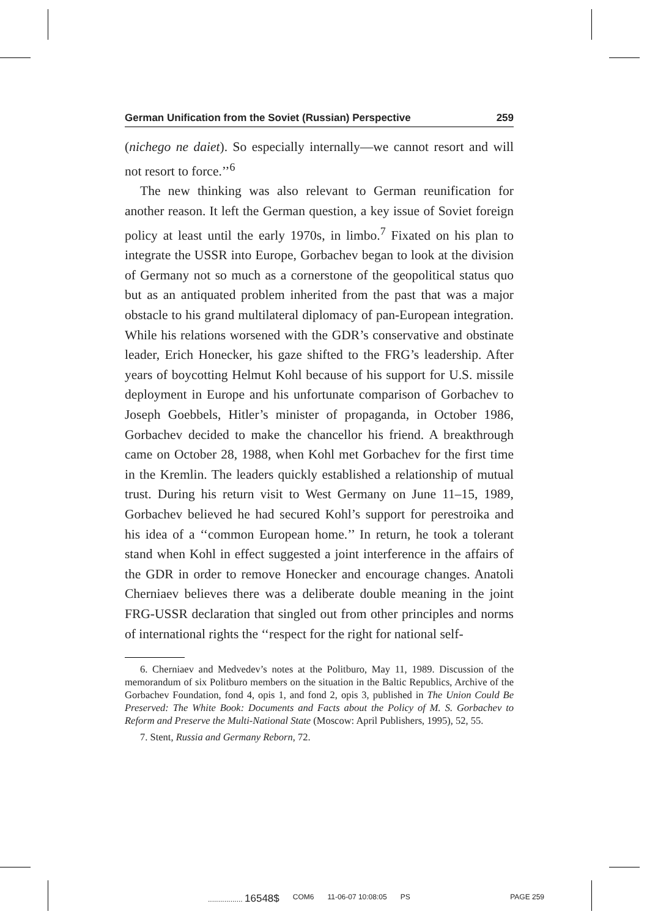German Unification from the Soviet (Russian) Perspective 259
(nichego ne daiet). So especially internally—we cannot resort and will not resort to force.’’<sup>6</sup>
The new thinking was also relevant to German reunification for another reason. It left the German question, a key issue of Soviet foreign policy at least until the early 1970s, in limbo.<sup>7</sup> Fixated on his plan to integrate the USSR into Europe, Gorbachev began to look at the division of Germany not so much as a cornerstone of the geopolitical status quo but as an antiquated problem inherited from the past that was a major obstacle to his grand multilateral diplomacy of pan-European integration. While his relations worsened with the GDR’s conservative and obstinate leader, Erich Honecker, his gaze shifted to the FRG’s leadership. After years of boycotting Helmut Kohl because of his support for U.S. missile deployment in Europe and his unfortunate comparison of Gorbachev to Joseph Goebbels, Hitler’s minister of propaganda, in October 1986, Gorbachev decided to make the chancellor his friend. A breakthrough came on October 28, 1988, when Kohl met Gorbachev for the first time in the Kremlin. The leaders quickly established a relationship of mutual trust. During his return visit to West Germany on June 11–15, 1989, Gorbachev believed he had secured Kohl’s support for perestroika and his idea of a ‘‘common European home.’’ In return, he took a tolerant stand when Kohl in effect suggested a joint interference in the affairs of the GDR in order to remove Honecker and encourage changes. Anatoli Cherniaev believes there was a deliberate double meaning in the joint FRG-USSR declaration that singled out from other principles and norms of international rights the ‘‘respect for the right for national self-
6. Cherniaev and Medvedev’s notes at the Politburo, May 11, 1989. Discussion of the memorandum of six Politburo members on the situation in the Baltic Republics, Archive of the Gorbachev Foundation, fond 4, opis 1, and fond 2, opis 3, published in The Union Could Be Preserved: The White Book: Documents and Facts about the Policy of M. S. Gorbachev to Reform and Preserve the Multi-National State (Moscow: April Publishers, 1995), 52, 55.
7. Stent, Russia and Germany Reborn, 72.
................. 16548$ COM6 11-06-07 10:08:05 PS PAGE 259